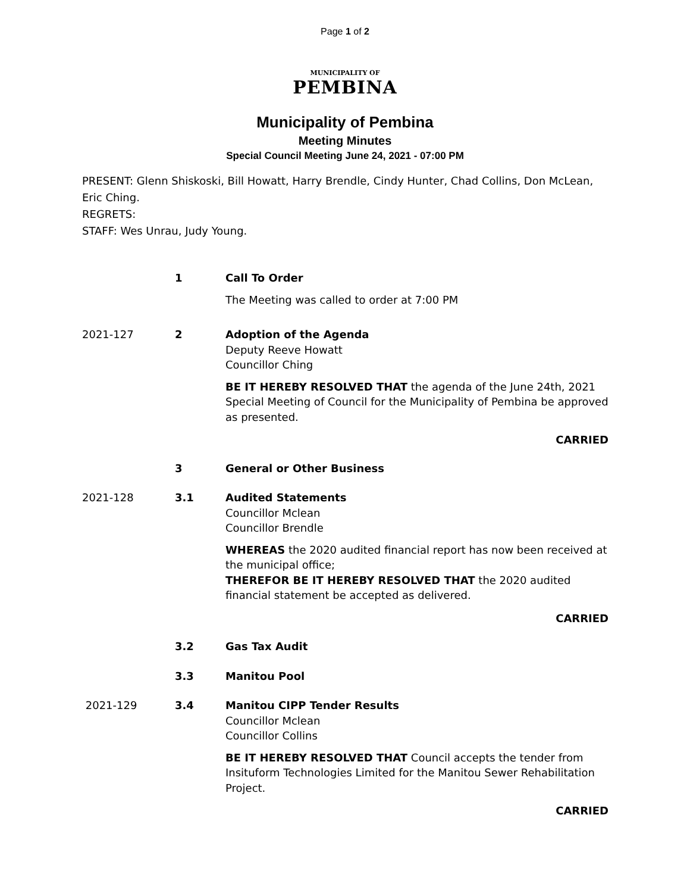Page 1 of 2
MUNICIPALITY OF
PEMBINA
Municipality of Pembina
Meeting Minutes
Special Council Meeting June 24, 2021 - 07:00 PM
PRESENT: Glenn Shiskoski, Bill Howatt, Harry Brendle, Cindy Hunter, Chad Collins, Don McLean, Eric Ching.
REGRETS:
STAFF: Wes Unrau, Judy Young.
1 Call To Order
The Meeting was called to order at 7:00 PM
2021-127 2 Adoption of the Agenda
Deputy Reeve Howatt
Councillor Ching
BE IT HEREBY RESOLVED THAT the agenda of the June 24th, 2021 Special Meeting of Council for the Municipality of Pembina be approved as presented.
CARRIED
3 General or Other Business
2021-128 3.1 Audited Statements
Councillor Mclean
Councillor Brendle
WHEREAS the 2020 audited financial report has now been received at the municipal office;
THEREFOR BE IT HEREBY RESOLVED THAT the 2020 audited financial statement be accepted as delivered.
CARRIED
3.2 Gas Tax Audit
3.3 Manitou Pool
2021-129 3.4 Manitou CIPP Tender Results
Councillor Mclean
Councillor Collins
BE IT HEREBY RESOLVED THAT Council accepts the tender from Insituform Technologies Limited for the Manitou Sewer Rehabilitation Project.
CARRIED